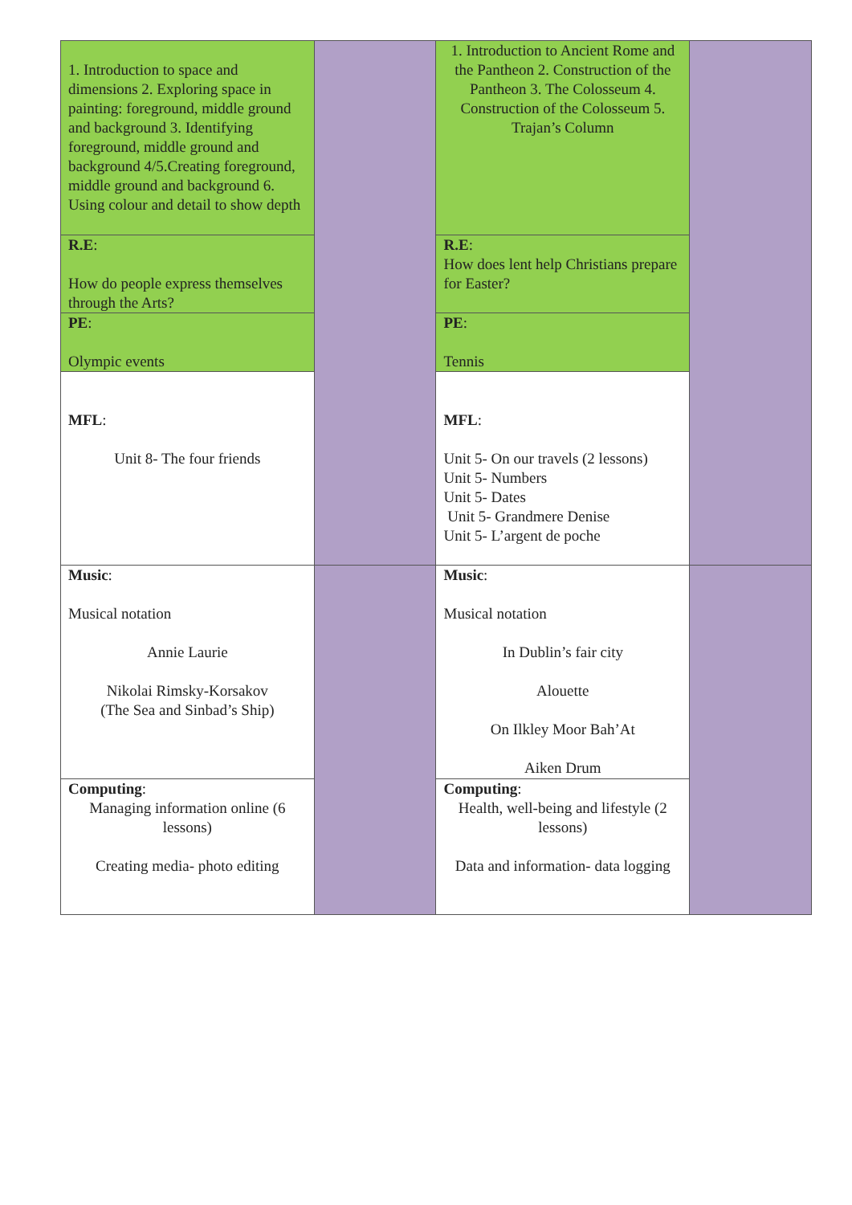| 1. Introduction to space and dimensions 2. Exploring space in painting: foreground, middle ground and background 3. Identifying foreground, middle ground and background 4/5.Creating foreground, middle ground and background 6. Using colour and detail to show depth | | 1. Introduction to Ancient Rome and the Pantheon 2. Construction of the Pantheon 3. The Colosseum 4. Construction of the Colosseum 5. Trajan’s Column | |
| R.E : How do people express themselves through the Arts? | | R.E : How does lent help Christians prepare for Easter? | |
| PE : Olympic events | | PE : Tennis | |
| MFL : Unit 8- The four friends | | MFL : Unit 5- On our travels (2 lessons) Unit 5- Numbers Unit 5- Dates Unit 5- Grandmere Denise Unit 5- L’argent de poche | |
| Music : Musical notation Annie Laurie Nikolai Rimsky-Korsakov (The Sea and Sinbad’s Ship) | | Music : Musical notation In Dublin’s fair city Alouette On Ilkley Moor Bah’At Aiken Drum | |
| Computing : Managing information online (6 lessons) Creating media- photo editing | | Computing : Health, well-being and lifestyle (2 lessons) Data and information- data logging | |